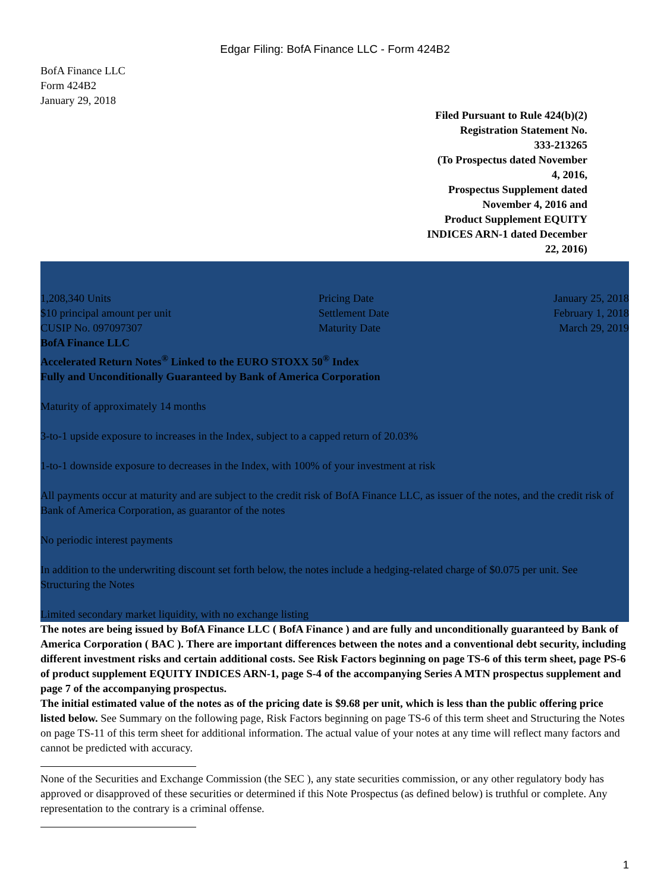Edgar Filing: BofA Finance LLC - Form 424B2
BofA Finance LLC
Form 424B2
January 29, 2018
Filed Pursuant to Rule 424(b)(2)
Registration Statement No.
333-213265
(To Prospectus dated November
4, 2016,
Prospectus Supplement dated
November 4, 2016 and
Product Supplement EQUITY
INDICES ARN-1 dated December
22, 2016)
| 1,208,340 Units | Pricing Date | January 25, 2018 |
| $10 principal amount per unit | Settlement Date | February 1, 2018 |
| CUSIP No. 097097307 | Maturity Date | March 29, 2019 |
BofA Finance LLC
Accelerated Return Notes<sup>®</sup> Linked to the EURO STOXX 50<sup>®</sup> Index
Fully and Unconditionally Guaranteed by Bank of America Corporation
Maturity of approximately 14 months
3-to-1 upside exposure to increases in the Index, subject to a capped return of 20.03%
1-to-1 downside exposure to decreases in the Index, with 100% of your investment at risk
All payments occur at maturity and are subject to the credit risk of BofA Finance LLC, as issuer of the notes, and the credit risk of Bank of America Corporation, as guarantor of the notes
No periodic interest payments
In addition to the underwriting discount set forth below, the notes include a hedging-related charge of $0.075 per unit. See Structuring the Notes
Limited secondary market liquidity, with no exchange listing
The notes are being issued by BofA Finance LLC ( BofA Finance ) and are fully and unconditionally guaranteed by Bank of America Corporation ( BAC ). There are important differences between the notes and a conventional debt security, including different investment risks and certain additional costs. See Risk Factors beginning on page TS-6 of this term sheet, page PS-6 of product supplement EQUITY INDICES ARN-1, page S-4 of the accompanying Series A MTN prospectus supplement and page 7 of the accompanying prospectus.
The initial estimated value of the notes as of the pricing date is $9.68 per unit, which is less than the public offering price listed below. See Summary on the following page, Risk Factors beginning on page TS-6 of this term sheet and Structuring the Notes on page TS-11 of this term sheet for additional information. The actual value of your notes at any time will reflect many factors and cannot be predicted with accuracy.
None of the Securities and Exchange Commission (the SEC ), any state securities commission, or any other regulatory body has approved or disapproved of these securities or determined if this Note Prospectus (as defined below) is truthful or complete. Any representation to the contrary is a criminal offense.
1